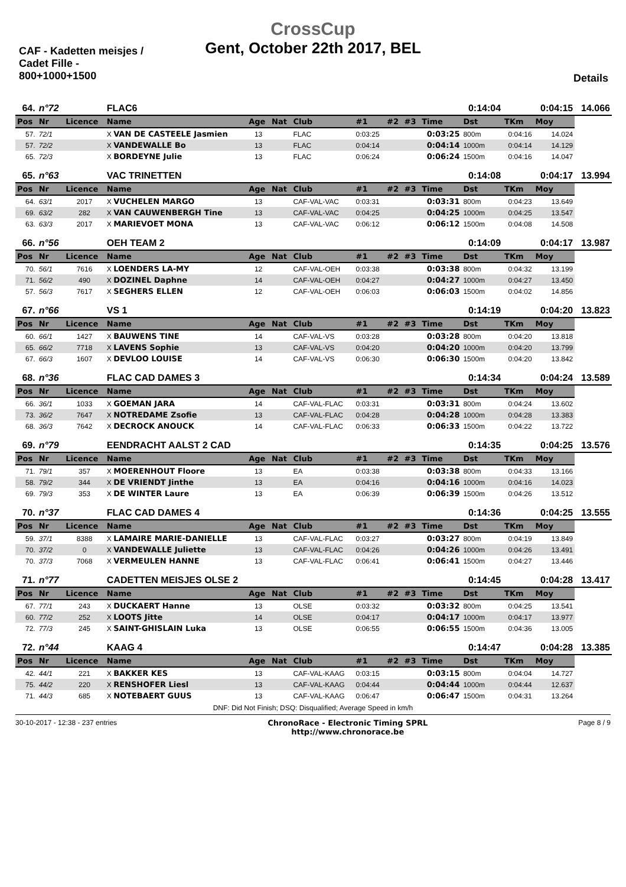CrossCup
Gent, October 22th 2017, BEL
CAF - Kadetten meisjes / Cadet Fille - 800+1000+1500
Details
| 64. | n°72 | | FLAC6 | | | | | | | | 0:14:04 | | 0:04:15 | 14.066 |
| Pos | Nr | Licence | Name | Age | Nat | Club | #1 | #2 | #3 | Time | Dst | TKm | Moy | |
| 57. | 72/1 | | X VAN DE CASTEELE Jasmien | 13 | | FLAC | 0:03:25 | | | 0:03:25 | 800m | 0:04:16 | 14.024 | |
| 57. | 72/2 | | X VANDEWALLE Bo | 13 | | FLAC | 0:04:14 | | | 0:04:14 | 1000m | 0:04:14 | 14.129 | |
| 65. | 72/3 | | X BORDEYNE Julie | 13 | | FLAC | 0:06:24 | | | 0:06:24 | 1500m | 0:04:16 | 14.047 | |
| 65. | n°63 | | VAC TRINETTEN | | | | | | | | 0:14:08 | | 0:04:17 | 13.994 |
| Pos | Nr | Licence | Name | Age | Nat | Club | #1 | #2 | #3 | Time | Dst | TKm | Moy | |
| 64. | 63/1 | 2017 | X VUCHELEN MARGO | 13 | | CAF-VAL-VAC | 0:03:31 | | | 0:03:31 | 800m | 0:04:23 | 13.649 | |
| 69. | 63/2 | 282 | X VAN CAUWENBERGH Tine | 13 | | CAF-VAL-VAC | 0:04:25 | | | 0:04:25 | 1000m | 0:04:25 | 13.547 | |
| 63. | 63/3 | 2017 | X MARIEVOET MONA | 13 | | CAF-VAL-VAC | 0:06:12 | | | 0:06:12 | 1500m | 0:04:08 | 14.508 | |
| 66. | n°56 | | OEH TEAM 2 | | | | | | | | 0:14:09 | | 0:04:17 | 13.987 |
| Pos | Nr | Licence | Name | Age | Nat | Club | #1 | #2 | #3 | Time | Dst | TKm | Moy | |
| 70. | 56/1 | 7616 | X LOENDERS LA-MY | 12 | | CAF-VAL-OEH | 0:03:38 | | | 0:03:38 | 800m | 0:04:32 | 13.199 | |
| 71. | 56/2 | 490 | X DOZINEL Daphne | 14 | | CAF-VAL-OEH | 0:04:27 | | | 0:04:27 | 1000m | 0:04:27 | 13.450 | |
| 57. | 56/3 | 7617 | X SEGHERS ELLEN | 12 | | CAF-VAL-OEH | 0:06:03 | | | 0:06:03 | 1500m | 0:04:02 | 14.856 | |
| 67. | n°66 | | VS 1 | | | | | | | | 0:14:19 | | 0:04:20 | 13.823 |
| Pos | Nr | Licence | Name | Age | Nat | Club | #1 | #2 | #3 | Time | Dst | TKm | Moy | |
| 60. | 66/1 | 1427 | X BAUWENS TINE | 14 | | CAF-VAL-VS | 0:03:28 | | | 0:03:28 | 800m | 0:04:20 | 13.818 | |
| 65. | 66/2 | 7718 | X LAVENS Sophie | 13 | | CAF-VAL-VS | 0:04:20 | | | 0:04:20 | 1000m | 0:04:20 | 13.799 | |
| 67. | 66/3 | 1607 | X DEVLOO LOUISE | 14 | | CAF-VAL-VS | 0:06:30 | | | 0:06:30 | 1500m | 0:04:20 | 13.842 | |
| 68. | n°36 | | FLAC CAD DAMES 3 | | | | | | | | 0:14:34 | | 0:04:24 | 13.589 |
| Pos | Nr | Licence | Name | Age | Nat | Club | #1 | #2 | #3 | Time | Dst | TKm | Moy | |
| 66. | 36/1 | 1033 | X GOEMAN JARA | 14 | | CAF-VAL-FLAC | 0:03:31 | | | 0:03:31 | 800m | 0:04:24 | 13.602 | |
| 73. | 36/2 | 7647 | X NOTREDAME Zsofie | 13 | | CAF-VAL-FLAC | 0:04:28 | | | 0:04:28 | 1000m | 0:04:28 | 13.383 | |
| 68. | 36/3 | 7642 | X DECROCK ANOUCK | 14 | | CAF-VAL-FLAC | 0:06:33 | | | 0:06:33 | 1500m | 0:04:22 | 13.722 | |
| 69. | n°79 | | EENDRACHT AALST 2 CAD | | | | | | | | 0:14:35 | | 0:04:25 | 13.576 |
| Pos | Nr | Licence | Name | Age | Nat | Club | #1 | #2 | #3 | Time | Dst | TKm | Moy | |
| 71. | 79/1 | 357 | X MOERENHOUT Floore | 13 | | EA | 0:03:38 | | | 0:03:38 | 800m | 0:04:33 | 13.166 | |
| 58. | 79/2 | 344 | X DE VRIENDT Jinthe | 13 | | EA | 0:04:16 | | | 0:04:16 | 1000m | 0:04:16 | 14.023 | |
| 69. | 79/3 | 353 | X DE WINTER Laure | 13 | | EA | 0:06:39 | | | 0:06:39 | 1500m | 0:04:26 | 13.512 | |
| 70. | n°37 | | FLAC CAD DAMES 4 | | | | | | | | 0:14:36 | | 0:04:25 | 13.555 |
| Pos | Nr | Licence | Name | Age | Nat | Club | #1 | #2 | #3 | Time | Dst | TKm | Moy | |
| 59. | 37/1 | 8388 | X LAMAIRE MARIE-DANIELLE | 13 | | CAF-VAL-FLAC | 0:03:27 | | | 0:03:27 | 800m | 0:04:19 | 13.849 | |
| 70. | 37/2 | 0 | X VANDEWALLE Juliette | 13 | | CAF-VAL-FLAC | 0:04:26 | | | 0:04:26 | 1000m | 0:04:26 | 13.491 | |
| 70. | 37/3 | 7068 | X VERMEULEN HANNE | 13 | | CAF-VAL-FLAC | 0:06:41 | | | 0:06:41 | 1500m | 0:04:27 | 13.446 | |
| 71. | n°77 | | CADETTEN MEISJES OLSE 2 | | | | | | | | 0:14:45 | | 0:04:28 | 13.417 |
| Pos | Nr | Licence | Name | Age | Nat | Club | #1 | #2 | #3 | Time | Dst | TKm | Moy | |
| 67. | 77/1 | 243 | X DUCKAERT Hanne | 13 | | OLSE | 0:03:32 | | | 0:03:32 | 800m | 0:04:25 | 13.541 | |
| 60. | 77/2 | 252 | X LOOTS Jitte | 14 | | OLSE | 0:04:17 | | | 0:04:17 | 1000m | 0:04:17 | 13.977 | |
| 72. | 77/3 | 245 | X SAINT-GHISLAIN Luka | 13 | | OLSE | 0:06:55 | | | 0:06:55 | 1500m | 0:04:36 | 13.005 | |
| 72. | n°44 | | KAAG 4 | | | | | | | | 0:14:47 | | 0:04:28 | 13.385 |
| Pos | Nr | Licence | Name | Age | Nat | Club | #1 | #2 | #3 | Time | Dst | TKm | Moy | |
| 42. | 44/1 | 221 | X BAKKER KES | 13 | | CAF-VAL-KAAG | 0:03:15 | | | 0:03:15 | 800m | 0:04:04 | 14.727 | |
| 75. | 44/2 | 220 | X RENSHOFER Liesl | 13 | | CAF-VAL-KAAG | 0:04:44 | | | 0:04:44 | 1000m | 0:04:44 | 12.637 | |
| 71. | 44/3 | 685 | X NOTEBAERT GUUS | 13 | | CAF-VAL-KAAG | 0:06:47 | | | 0:06:47 | 1500m | 0:04:31 | 13.264 | |
DNF: Did Not Finish; DSQ: Disqualified; Average Speed in km/h
30-10-2017 - 12:38 - 237 entries ChronoRace - Electronic Timing SPRL
http://www.chronorace.be Page 8 / 9